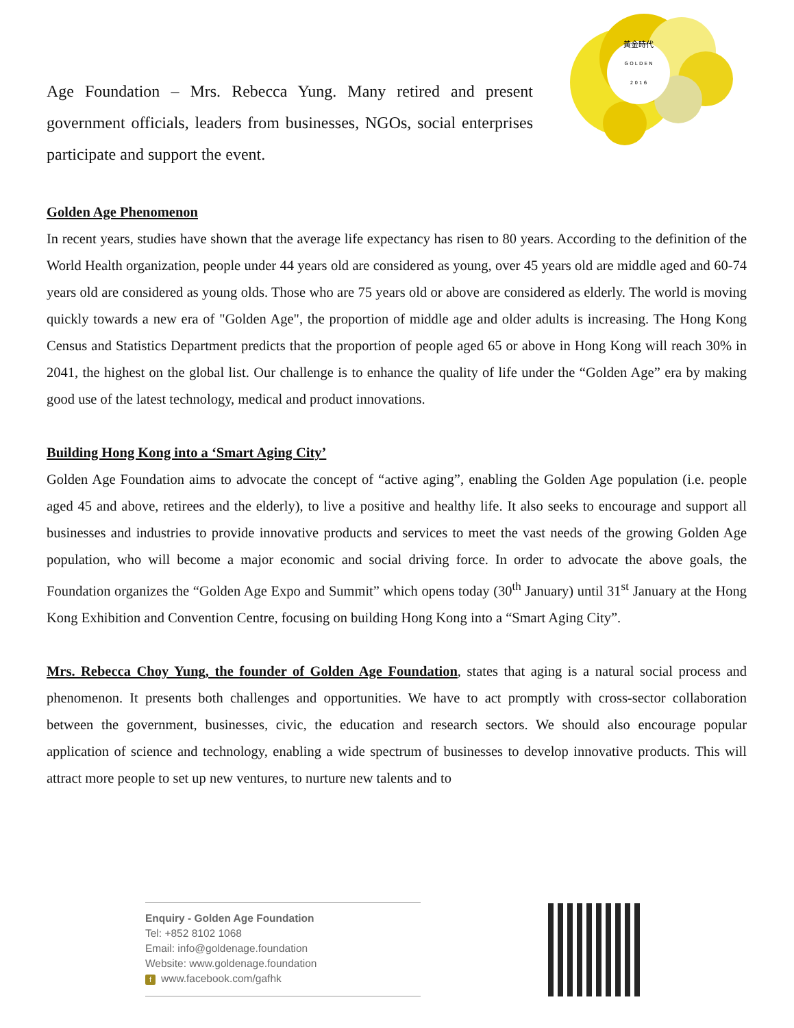黃金時代
G O L D E N
2 0 1 6
Age Foundation – Mrs. Rebecca Yung. Many retired and present government officials, leaders from businesses, NGOs, social enterprises participate and support the event.
Golden Age Phenomenon
In recent years, studies have shown that the average life expectancy has risen to 80 years. According to the definition of the World Health organization, people under 44 years old are considered as young, over 45 years old are middle aged and 60-74 years old are considered as young olds. Those who are 75 years old or above are considered as elderly. The world is moving quickly towards a new era of "Golden Age", the proportion of middle age and older adults is increasing. The Hong Kong Census and Statistics Department predicts that the proportion of people aged 65 or above in Hong Kong will reach 30% in 2041, the highest on the global list. Our challenge is to enhance the quality of life under the “Golden Age” era by making good use of the latest technology, medical and product innovations.
Building Hong Kong into a ‘Smart Aging City’
Golden Age Foundation aims to advocate the concept of “active aging”, enabling the Golden Age population (i.e. people aged 45 and above, retirees and the elderly), to live a positive and healthy life. It also seeks to encourage and support all businesses and industries to provide innovative products and services to meet the vast needs of the growing Golden Age population, who will become a major economic and social driving force. In order to advocate the above goals, the Foundation organizes the “Golden Age Expo and Summit” which opens today (30<sup>th</sup> January) until 31<sup>st</sup> January at the Hong Kong Exhibition and Convention Centre, focusing on building Hong Kong into a “Smart Aging City”.
Mrs. Rebecca Choy Yung, the founder of Golden Age Foundation, states that aging is a natural social process and phenomenon. It presents both challenges and opportunities. We have to act promptly with cross-sector collaboration between the government, businesses, civic, the education and research sectors. We should also encourage popular application of science and technology, enabling a wide spectrum of businesses to develop innovative products. This will attract more people to set up new ventures, to nurture new talents and to
Enquiry - Golden Age Foundation
Tel: +852 8102 1068
Email: info@goldenage.foundation
Website: www.goldenage.foundation
fwww.facebook.com/gafhk